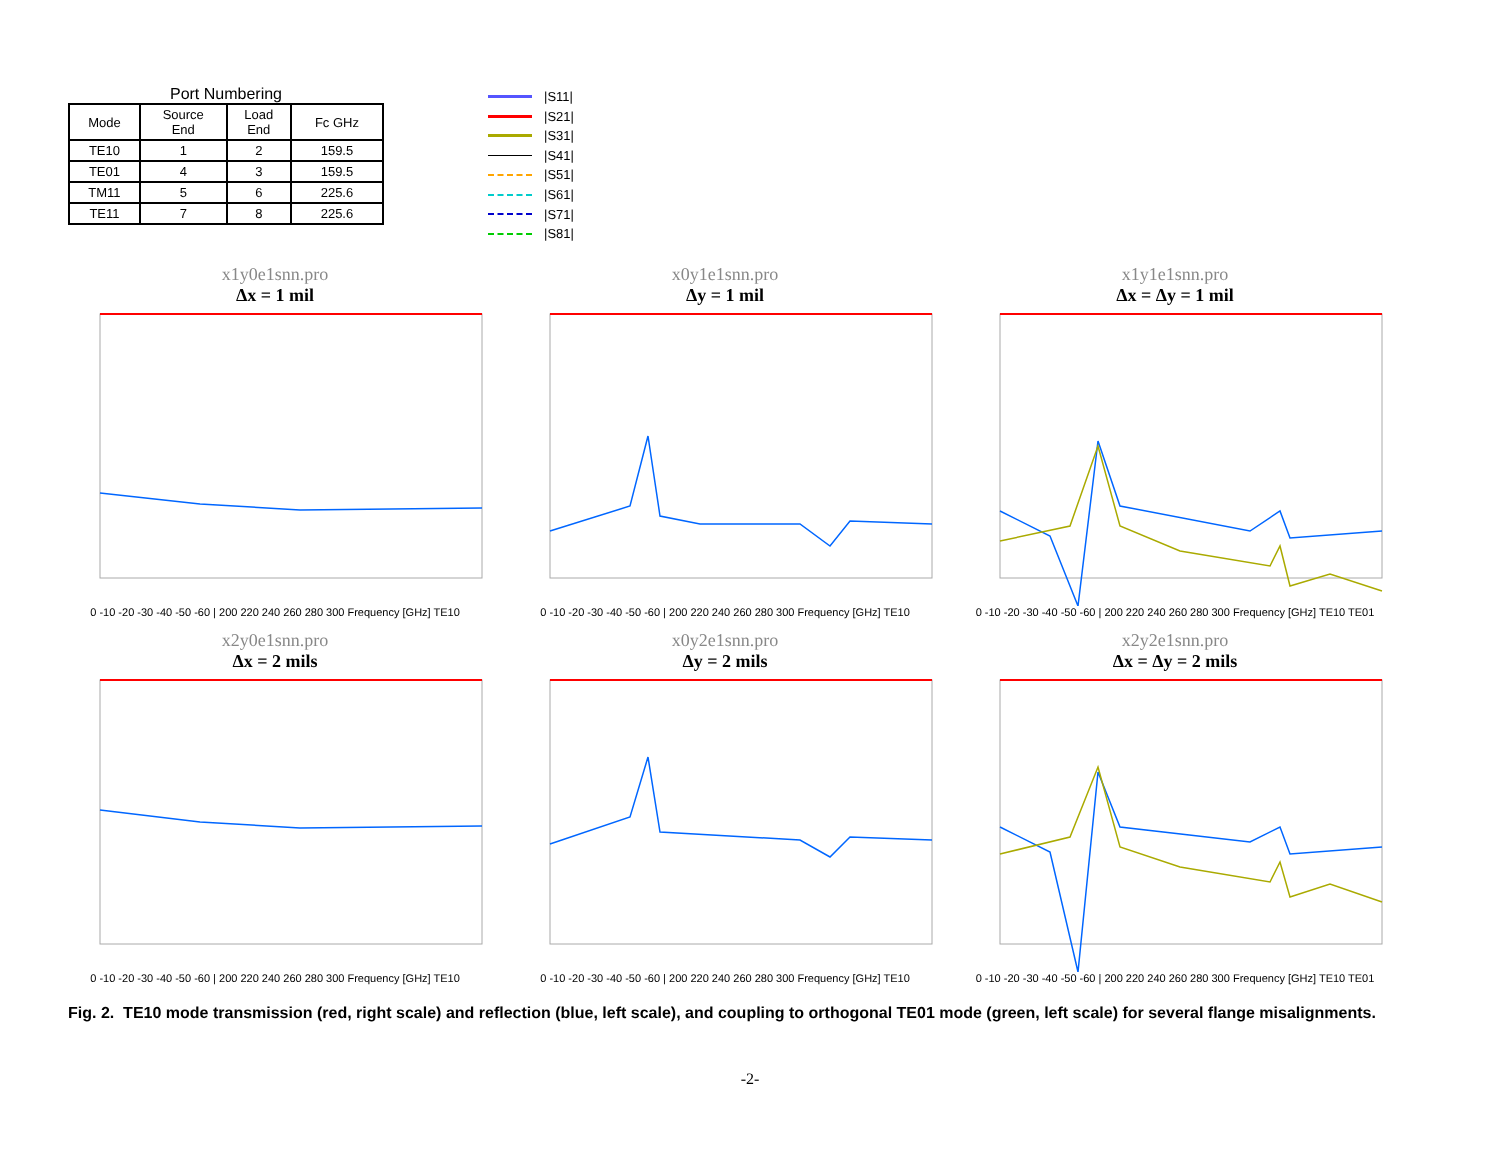Port Numbering
| Mode | Source End | Load End | Fc GHz |
| --- | --- | --- | --- |
| TE10 | 1 | 2 | 159.5 |
| TE01 | 4 | 3 | 159.5 |
| TM11 | 5 | 6 | 225.6 |
| TE11 | 7 | 8 | 225.6 |
|S11|
|S21|
|S31|
|S41|
|S51|
|S61|
|S71|
|S81|
x1y0e1snn.pro
Δx = 1 mil
0 -10 -20 -30 -40 -50 -60 | 200 220 240 260 280 300 Frequency [GHz] TE10
x0y1e1snn.pro
Δy = 1 mil
0 -10 -20 -30 -40 -50 -60 | 200 220 240 260 280 300 Frequency [GHz] TE10
x1y1e1snn.pro
Δx = Δy = 1 mil
0 -10 -20 -30 -40 -50 -60 | 200 220 240 260 280 300 Frequency [GHz] TE10 TE01
x2y0e1snn.pro
Δx = 2 mils
0 -10 -20 -30 -40 -50 -60 | 200 220 240 260 280 300 Frequency [GHz] TE10
x0y2e1snn.pro
Δy = 2 mils
0 -10 -20 -30 -40 -50 -60 | 200 220 240 260 280 300 Frequency [GHz] TE10
x2y2e1snn.pro
Δx = Δy = 2 mils
0 -10 -20 -30 -40 -50 -60 | 200 220 240 260 280 300 Frequency [GHz] TE10 TE01
Fig. 2. TE10 mode transmission (red, right scale) and reflection (blue, left scale), and coupling to orthogonal TE01 mode (green, left scale) for several flange misalignments.
-2-